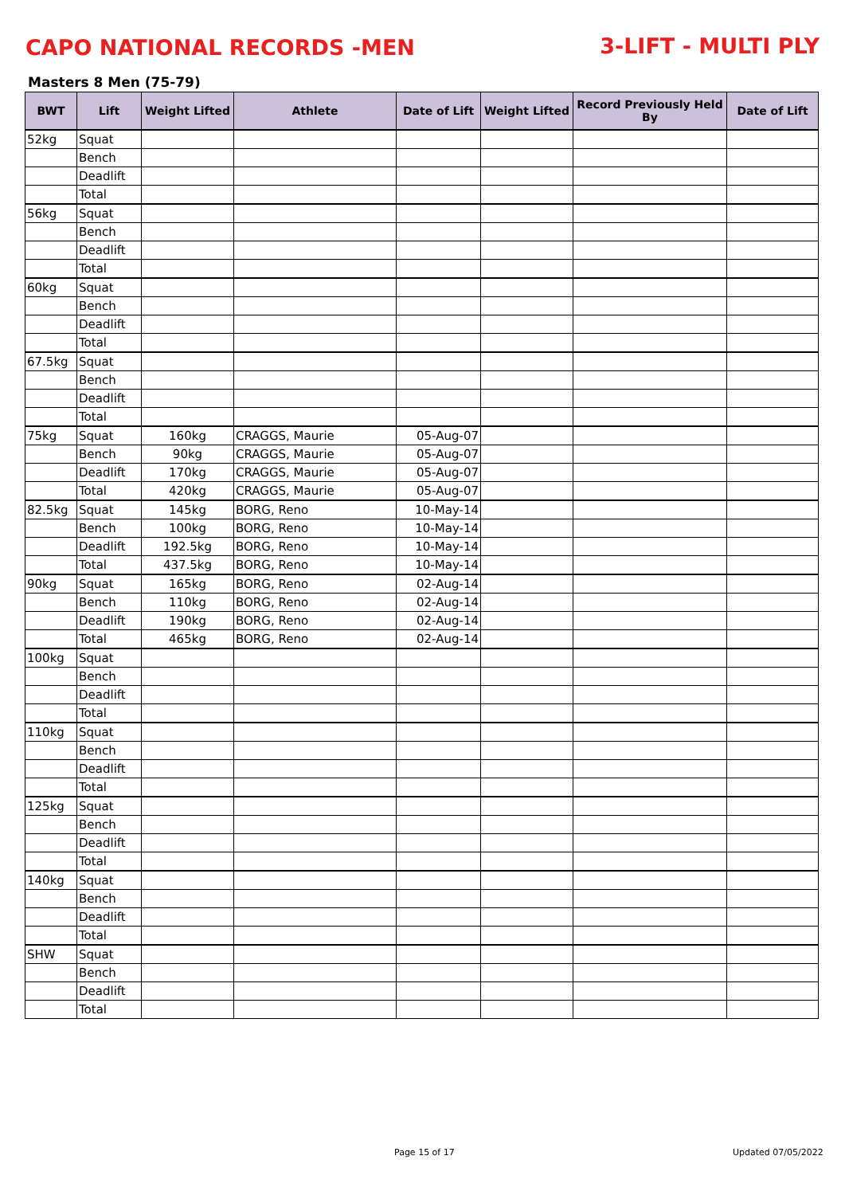CAPO NATIONAL RECORDS -MEN 3-LIFT - MULTI PLY
Masters 8 Men (75-79)
| BWT | Lift | Weight Lifted | Athlete | Date of Lift | Weight Lifted | Record Previously Held By | Date of Lift |
| --- | --- | --- | --- | --- | --- | --- | --- |
| 52kg | Squat | | | | | | |
| | Bench | | | | | | |
| | Deadlift | | | | | | |
| | Total | | | | | | |
| 56kg | Squat | | | | | | |
| | Bench | | | | | | |
| | Deadlift | | | | | | |
| | Total | | | | | | |
| 60kg | Squat | | | | | | |
| | Bench | | | | | | |
| | Deadlift | | | | | | |
| | Total | | | | | | |
| 67.5kg | Squat | | | | | | |
| | Bench | | | | | | |
| | Deadlift | | | | | | |
| | Total | | | | | | |
| 75kg | Squat | 160kg | CRAGGS, Maurie | 05-Aug-07 | | | |
| | Bench | 90kg | CRAGGS, Maurie | 05-Aug-07 | | | |
| | Deadlift | 170kg | CRAGGS, Maurie | 05-Aug-07 | | | |
| | Total | 420kg | CRAGGS, Maurie | 05-Aug-07 | | | |
| 82.5kg | Squat | 145kg | BORG, Reno | 10-May-14 | | | |
| | Bench | 100kg | BORG, Reno | 10-May-14 | | | |
| | Deadlift | 192.5kg | BORG, Reno | 10-May-14 | | | |
| | Total | 437.5kg | BORG, Reno | 10-May-14 | | | |
| 90kg | Squat | 165kg | BORG, Reno | 02-Aug-14 | | | |
| | Bench | 110kg | BORG, Reno | 02-Aug-14 | | | |
| | Deadlift | 190kg | BORG, Reno | 02-Aug-14 | | | |
| | Total | 465kg | BORG, Reno | 02-Aug-14 | | | |
| 100kg | Squat | | | | | | |
| | Bench | | | | | | |
| | Deadlift | | | | | | |
| | Total | | | | | | |
| 110kg | Squat | | | | | | |
| | Bench | | | | | | |
| | Deadlift | | | | | | |
| | Total | | | | | | |
| 125kg | Squat | | | | | | |
| | Bench | | | | | | |
| | Deadlift | | | | | | |
| | Total | | | | | | |
| 140kg | Squat | | | | | | |
| | Bench | | | | | | |
| | Deadlift | | | | | | |
| | Total | | | | | | |
| SHW | Squat | | | | | | |
| | Bench | | | | | | |
| | Deadlift | | | | | | |
| | Total | | | | | | |
Page 15 of 17 Updated 07/05/2022